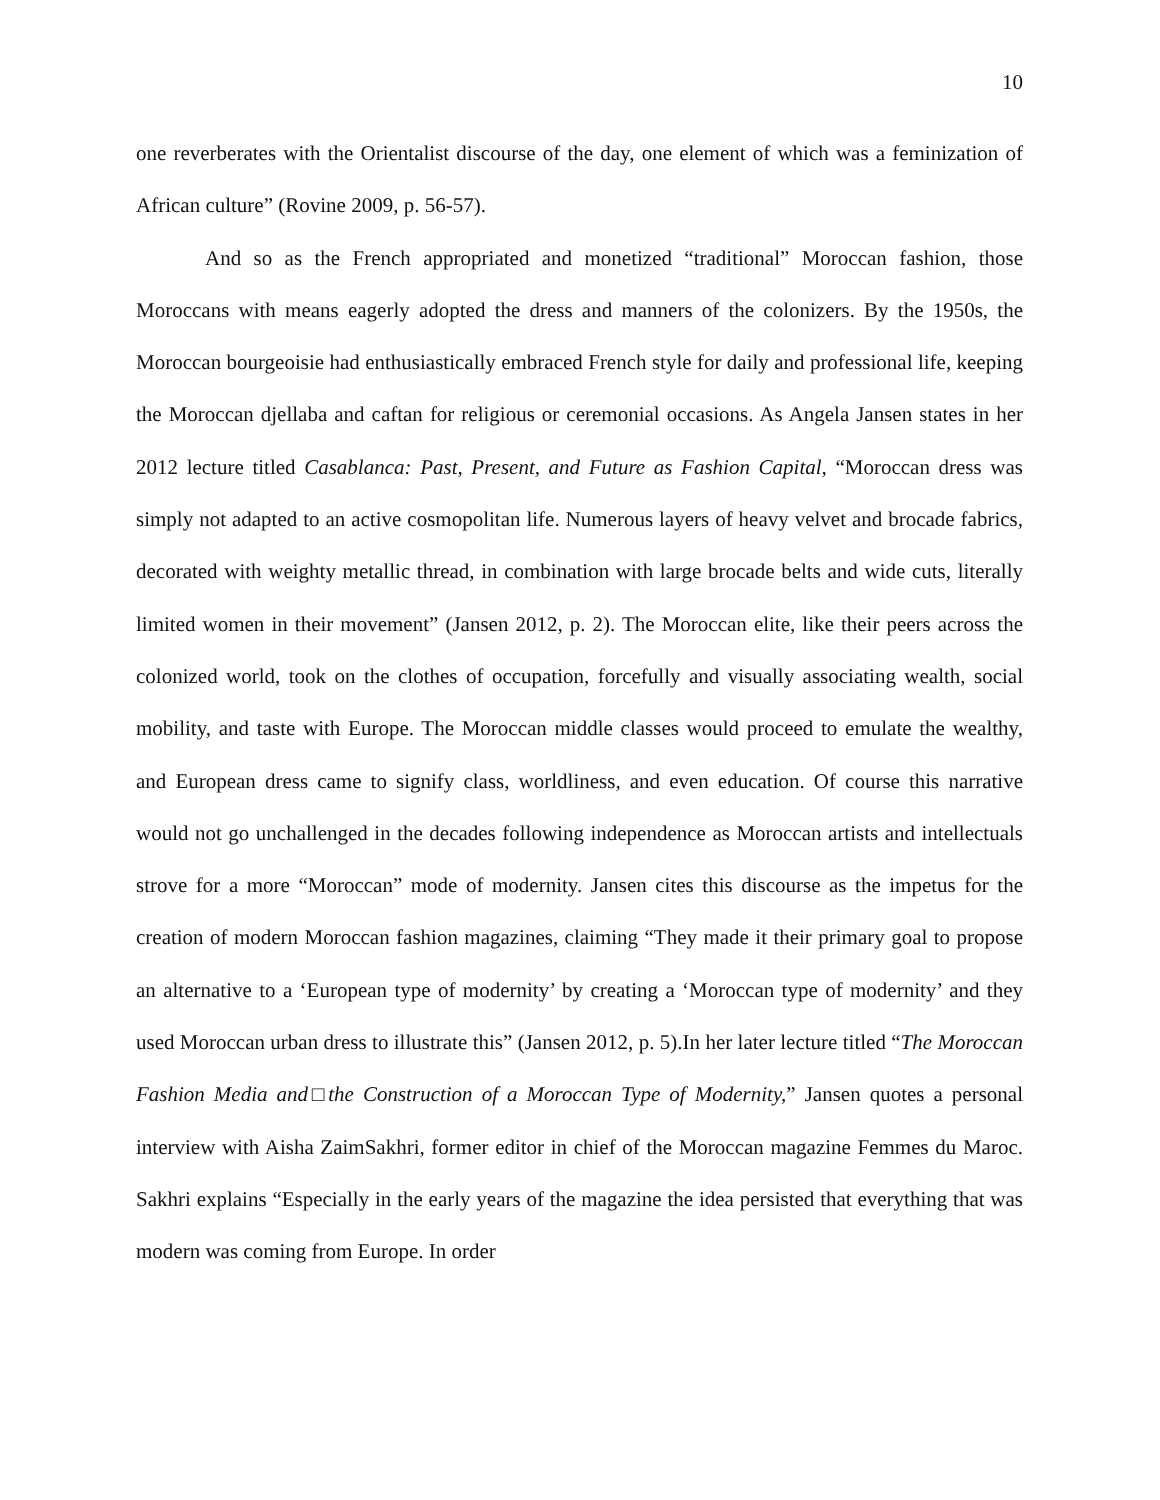10
one reverberates with the Orientalist discourse of the day, one element of which was a feminization of African culture” (Rovine 2009, p. 56-57).
And so as the French appropriated and monetized “traditional” Moroccan fashion, those Moroccans with means eagerly adopted the dress and manners of the colonizers. By the 1950s, the Moroccan bourgeoisie had enthusiastically embraced French style for daily and professional life, keeping the Moroccan djellaba and caftan for religious or ceremonial occasions. As Angela Jansen states in her 2012 lecture titled Casablanca: Past, Present, and Future as Fashion Capital, “Moroccan dress was simply not adapted to an active cosmopolitan life. Numerous layers of heavy velvet and brocade fabrics, decorated with weighty metallic thread, in combination with large brocade belts and wide cuts, literally limited women in their movement” (Jansen 2012, p. 2). The Moroccan elite, like their peers across the colonized world, took on the clothes of occupation, forcefully and visually associating wealth, social mobility, and taste with Europe. The Moroccan middle classes would proceed to emulate the wealthy, and European dress came to signify class, worldliness, and even education. Of course this narrative would not go unchallenged in the decades following independence as Moroccan artists and intellectuals strove for a more “Moroccan” mode of modernity. Jansen cites this discourse as the impetus for the creation of modern Moroccan fashion magazines, claiming “They made it their primary goal to propose an alternative to a ‘European type of modernity’ by creating a ‘Moroccan type of modernity’ and they used Moroccan urban dress to illustrate this” (Jansen 2012, p. 5).In her later lecture titled “The Moroccan Fashion Media and□the Construction of a Moroccan Type of Modernity,” Jansen quotes a personal interview with Aisha ZaimSakhri, former editor in chief of the Moroccan magazine Femmes du Maroc. Sakhri explains “Especially in the early years of the magazine the idea persisted that everything that was modern was coming from Europe. In order